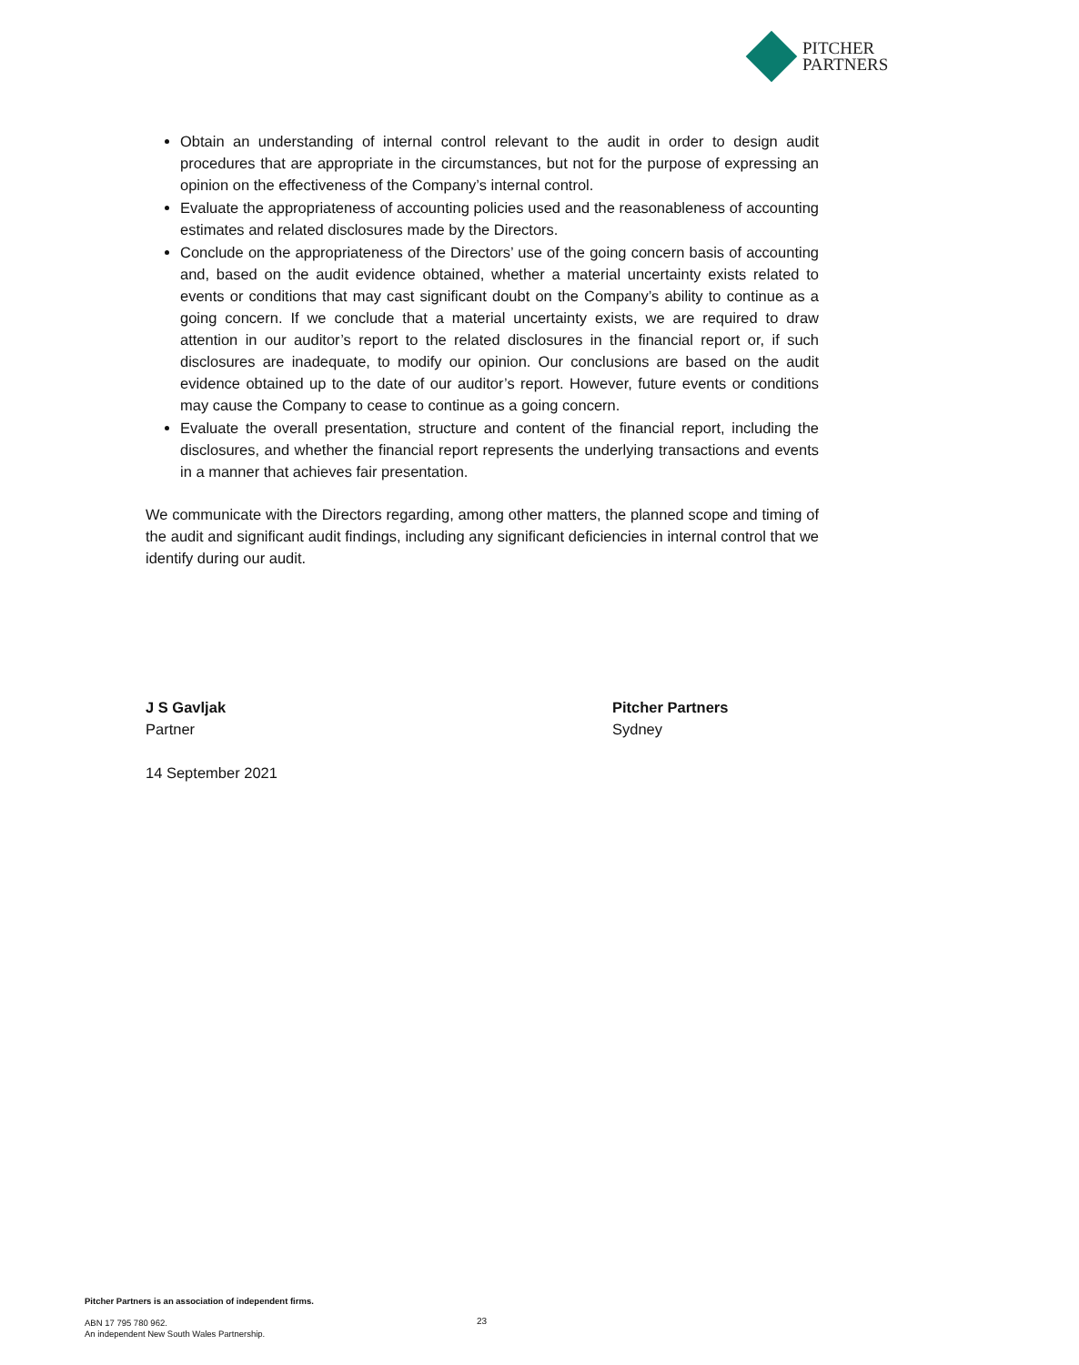PITCHER
PARTNERS
Obtain an understanding of internal control relevant to the audit in order to design audit procedures that are appropriate in the circumstances, but not for the purpose of expressing an opinion on the effectiveness of the Company’s internal control.
Evaluate the appropriateness of accounting policies used and the reasonableness of accounting estimates and related disclosures made by the Directors.
Conclude on the appropriateness of the Directors’ use of the going concern basis of accounting and, based on the audit evidence obtained, whether a material uncertainty exists related to events or conditions that may cast significant doubt on the Company’s ability to continue as a going concern. If we conclude that a material uncertainty exists, we are required to draw attention in our auditor’s report to the related disclosures in the financial report or, if such disclosures are inadequate, to modify our opinion. Our conclusions are based on the audit evidence obtained up to the date of our auditor’s report. However, future events or conditions may cause the Company to cease to continue as a going concern.
Evaluate the overall presentation, structure and content of the financial report, including the disclosures, and whether the financial report represents the underlying transactions and events in a manner that achieves fair presentation.
We communicate with the Directors regarding, among other matters, the planned scope and timing of the audit and significant audit findings, including any significant deficiencies in internal control that we identify during our audit.
J S Gavljak
Partner
14 September 2021
Pitcher Partners
Sydney
Pitcher Partners is an association of independent firms.
ABN 17 795 780 962.
An independent New South Wales Partnership.
23